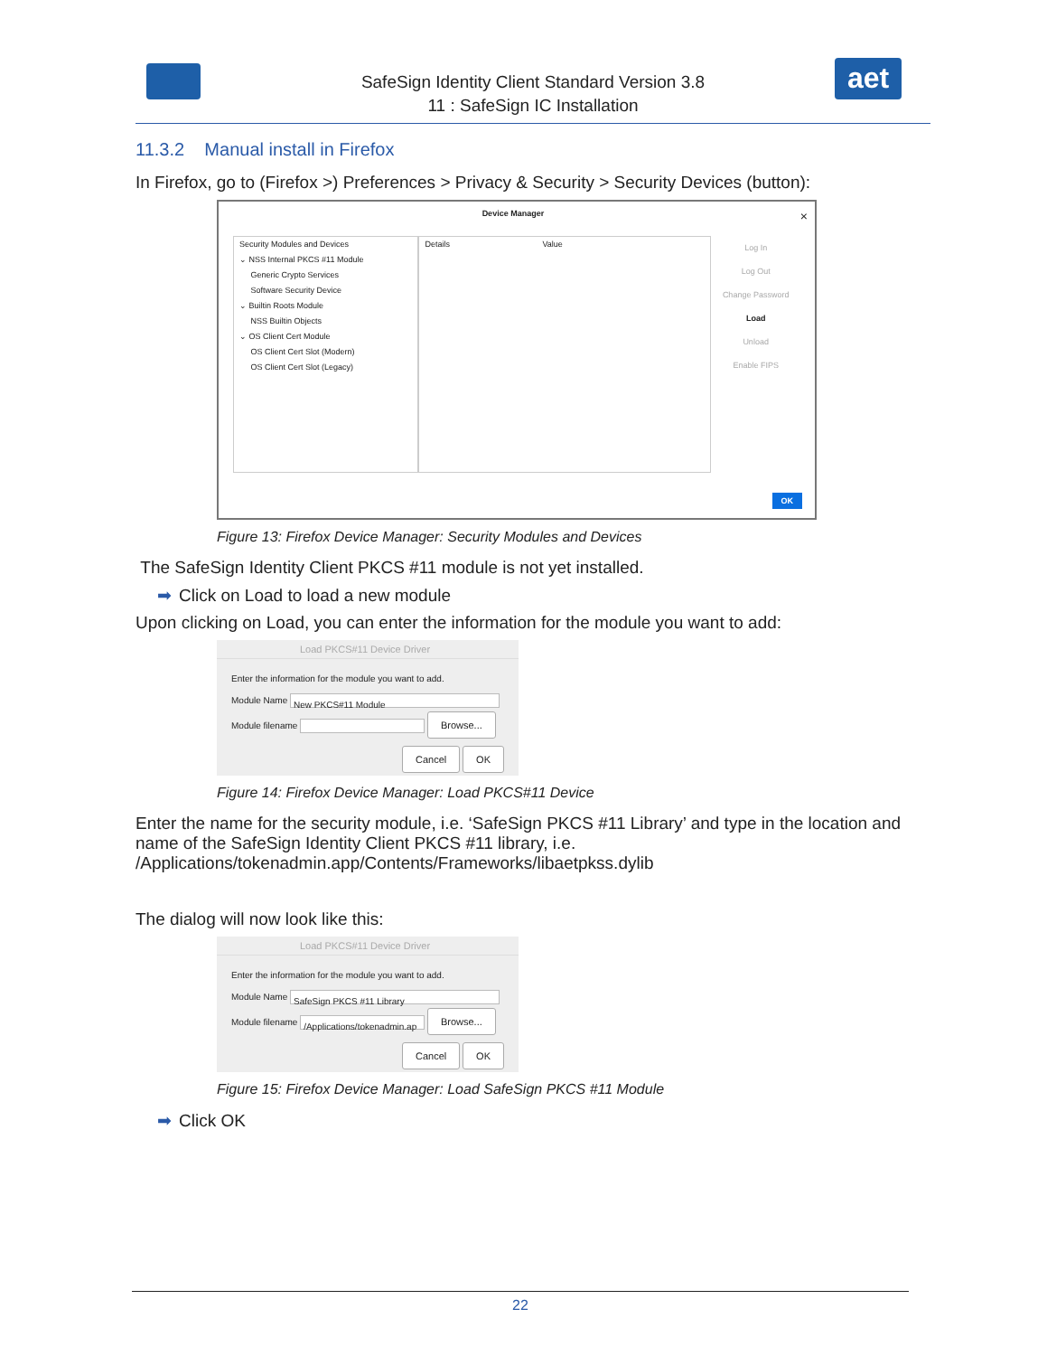SafeSign Identity Client Standard Version 3.8
11 : SafeSign IC Installation
aet
11.3.2 Manual install in Firefox
In Firefox, go to (Firefox >) Preferences > Privacy & Security > Security Devices (button):
Device Manager ×
Security Modules and Devices
⌄ NSS Internal PKCS #11 Module
Generic Crypto Services
Software Security Device
⌄ Builtin Roots Module
NSS Builtin Objects
⌄ OS Client Cert Module
OS Client Cert Slot (Modern)
OS Client Cert Slot (Legacy)
Details Value
Log In
Log Out
Change Password
Load
Unload
Enable FIPS
OK
Figure 13: Firefox Device Manager: Security Modules and Devices
The SafeSign Identity Client PKCS #11 module is not yet installed.
➡ Click on Load to load a new module
Upon clicking on Load, you can enter the information for the module you want to add:
Load PKCS#11 Device Driver
Enter the information for the module you want to add.
Module Name New PKCS#11 Module
Module filename Browse...
Cancel OK
Figure 14: Firefox Device Manager: Load PKCS#11 Device
Enter the name for the security module, i.e. ‘SafeSign PKCS #11 Library’ and type in the location and name of the SafeSign Identity Client PKCS #11 library, i.e.
/Applications/tokenadmin.app/Contents/Frameworks/libaetpkss.dylib
The dialog will now look like this:
Load PKCS#11 Device Driver
Enter the information for the module you want to add.
Module Name SafeSign PKCS #11 Library
Module filename /Applications/tokenadmin.ap Browse...
Cancel OK
Figure 15: Firefox Device Manager: Load SafeSign PKCS #11 Module
➡ Click OK
22